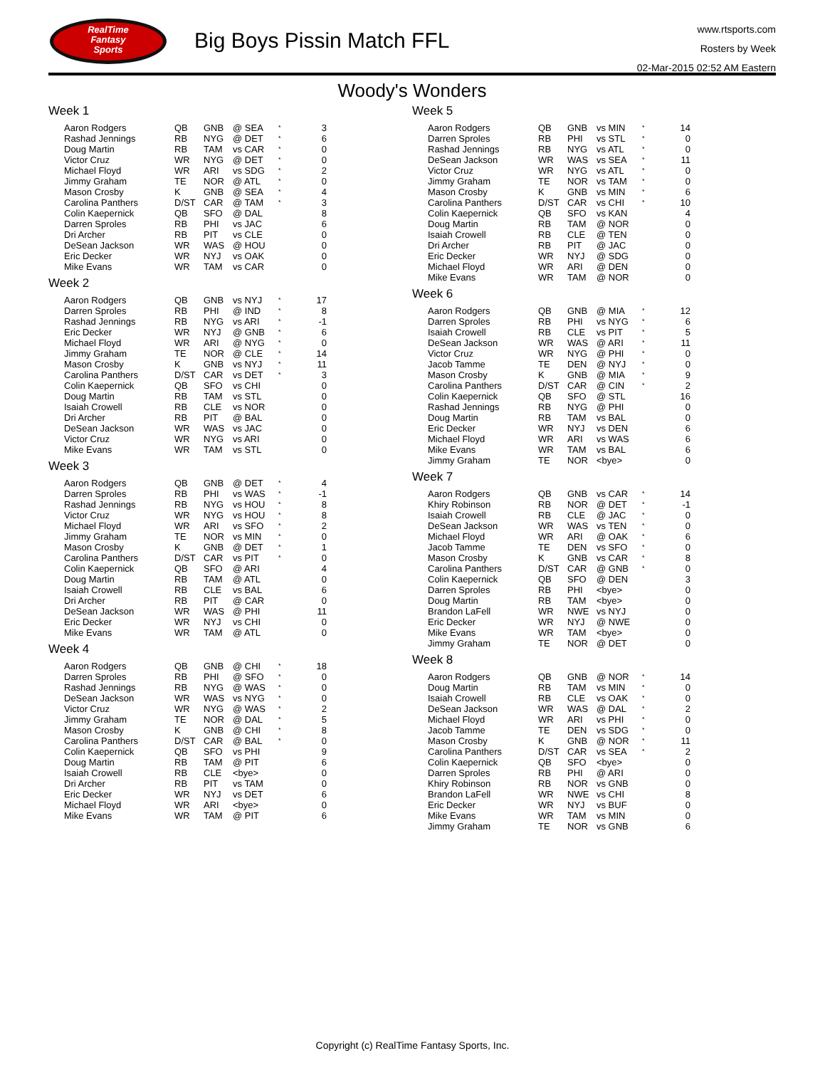RealTime
Fantasy
Sports
Big Boys Pissin Match FFL
www.rtsports.com
Rosters by Week
02-Mar-2015 02:52 AM Eastern
Woody's Wonders
Week 1
| Aaron Rodgers | QB | GNB | @ SEA | * | 3 |
| Rashad Jennings | RB | NYG | @ DET | * | 6 |
| Doug Martin | RB | TAM | vs CAR | * | 0 |
| Victor Cruz | WR | NYG | @ DET | * | 0 |
| Michael Floyd | WR | ARI | vs SDG | * | 2 |
| Jimmy Graham | TE | NOR | @ ATL | * | 0 |
| Mason Crosby | K | GNB | @ SEA | * | 4 |
| Carolina Panthers | D/ST | CAR | @ TAM | * | 3 |
| Colin Kaepernick | QB | SFO | @ DAL | | 8 |
| Darren Sproles | RB | PHI | vs JAC | | 6 |
| Dri Archer | RB | PIT | vs CLE | | 0 |
| DeSean Jackson | WR | WAS | @ HOU | | 0 |
| Eric Decker | WR | NYJ | vs OAK | | 0 |
| Mike Evans | WR | TAM | vs CAR | | 0 |
Week 2
| Aaron Rodgers | QB | GNB | vs NYJ | * | 17 |
| Darren Sproles | RB | PHI | @ IND | * | 8 |
| Rashad Jennings | RB | NYG | vs ARI | * | -1 |
| Eric Decker | WR | NYJ | @ GNB | * | 6 |
| Michael Floyd | WR | ARI | @ NYG | * | 0 |
| Jimmy Graham | TE | NOR | @ CLE | * | 14 |
| Mason Crosby | K | GNB | vs NYJ | * | 11 |
| Carolina Panthers | D/ST | CAR | vs DET | * | 3 |
| Colin Kaepernick | QB | SFO | vs CHI | | 0 |
| Doug Martin | RB | TAM | vs STL | | 0 |
| Isaiah Crowell | RB | CLE | vs NOR | | 0 |
| Dri Archer | RB | PIT | @ BAL | | 0 |
| DeSean Jackson | WR | WAS | vs JAC | | 0 |
| Victor Cruz | WR | NYG | vs ARI | | 0 |
| Mike Evans | WR | TAM | vs STL | | 0 |
Week 3
| Aaron Rodgers | QB | GNB | @ DET | * | 4 |
| Darren Sproles | RB | PHI | vs WAS | * | -1 |
| Rashad Jennings | RB | NYG | vs HOU | * | 8 |
| Victor Cruz | WR | NYG | vs HOU | * | 8 |
| Michael Floyd | WR | ARI | vs SFO | * | 2 |
| Jimmy Graham | TE | NOR | vs MIN | * | 0 |
| Mason Crosby | K | GNB | @ DET | * | 1 |
| Carolina Panthers | D/ST | CAR | vs PIT | * | 0 |
| Colin Kaepernick | QB | SFO | @ ARI | | 4 |
| Doug Martin | RB | TAM | @ ATL | | 0 |
| Isaiah Crowell | RB | CLE | vs BAL | | 6 |
| Dri Archer | RB | PIT | @ CAR | | 0 |
| DeSean Jackson | WR | WAS | @ PHI | | 11 |
| Eric Decker | WR | NYJ | vs CHI | | 0 |
| Mike Evans | WR | TAM | @ ATL | | 0 |
Week 4
| Aaron Rodgers | QB | GNB | @ CHI | * | 18 |
| Darren Sproles | RB | PHI | @ SFO | * | 0 |
| Rashad Jennings | RB | NYG | @ WAS | * | 0 |
| DeSean Jackson | WR | WAS | vs NYG | * | 0 |
| Victor Cruz | WR | NYG | @ WAS | * | 2 |
| Jimmy Graham | TE | NOR | @ DAL | * | 5 |
| Mason Crosby | K | GNB | @ CHI | * | 8 |
| Carolina Panthers | D/ST | CAR | @ BAL | * | 0 |
| Colin Kaepernick | QB | SFO | vs PHI | | 9 |
| Doug Martin | RB | TAM | @ PIT | | 6 |
| Isaiah Crowell | RB | CLE | <bye> | | 0 |
| Dri Archer | RB | PIT | vs TAM | | 0 |
| Eric Decker | WR | NYJ | vs DET | | 6 |
| Michael Floyd | WR | ARI | <bye> | | 0 |
| Mike Evans | WR | TAM | @ PIT | | 6 |
Week 5
| Aaron Rodgers | QB | GNB | vs MIN | * | 14 |
| Darren Sproles | RB | PHI | vs STL | * | 0 |
| Rashad Jennings | RB | NYG | vs ATL | * | 0 |
| DeSean Jackson | WR | WAS | vs SEA | * | 11 |
| Victor Cruz | WR | NYG | vs ATL | * | 0 |
| Jimmy Graham | TE | NOR | vs TAM | * | 0 |
| Mason Crosby | K | GNB | vs MIN | * | 6 |
| Carolina Panthers | D/ST | CAR | vs CHI | * | 10 |
| Colin Kaepernick | QB | SFO | vs KAN | | 4 |
| Doug Martin | RB | TAM | @ NOR | | 0 |
| Isaiah Crowell | RB | CLE | @ TEN | | 0 |
| Dri Archer | RB | PIT | @ JAC | | 0 |
| Eric Decker | WR | NYJ | @ SDG | | 0 |
| Michael Floyd | WR | ARI | @ DEN | | 0 |
| Mike Evans | WR | TAM | @ NOR | | 0 |
Week 6
| Aaron Rodgers | QB | GNB | @ MIA | * | 12 |
| Darren Sproles | RB | PHI | vs NYG | * | 6 |
| Isaiah Crowell | RB | CLE | vs PIT | * | 5 |
| DeSean Jackson | WR | WAS | @ ARI | * | 11 |
| Victor Cruz | WR | NYG | @ PHI | * | 0 |
| Jacob Tamme | TE | DEN | @ NYJ | * | 0 |
| Mason Crosby | K | GNB | @ MIA | * | 9 |
| Carolina Panthers | D/ST | CAR | @ CIN | * | 2 |
| Colin Kaepernick | QB | SFO | @ STL | | 16 |
| Rashad Jennings | RB | NYG | @ PHI | | 0 |
| Doug Martin | RB | TAM | vs BAL | | 0 |
| Eric Decker | WR | NYJ | vs DEN | | 6 |
| Michael Floyd | WR | ARI | vs WAS | | 6 |
| Mike Evans | WR | TAM | vs BAL | | 6 |
| Jimmy Graham | TE | NOR | <bye> | | 0 |
Week 7
| Aaron Rodgers | QB | GNB | vs CAR | * | 14 |
| Khiry Robinson | RB | NOR | @ DET | * | -1 |
| Isaiah Crowell | RB | CLE | @ JAC | * | 0 |
| DeSean Jackson | WR | WAS | vs TEN | * | 0 |
| Michael Floyd | WR | ARI | @ OAK | * | 6 |
| Jacob Tamme | TE | DEN | vs SFO | * | 0 |
| Mason Crosby | K | GNB | vs CAR | * | 8 |
| Carolina Panthers | D/ST | CAR | @ GNB | * | 0 |
| Colin Kaepernick | QB | SFO | @ DEN | | 3 |
| Darren Sproles | RB | PHI | <bye> | | 0 |
| Doug Martin | RB | TAM | <bye> | | 0 |
| Brandon LaFell | WR | NWE | vs NYJ | | 0 |
| Eric Decker | WR | NYJ | @ NWE | | 0 |
| Mike Evans | WR | TAM | <bye> | | 0 |
| Jimmy Graham | TE | NOR | @ DET | | 0 |
Week 8
| Aaron Rodgers | QB | GNB | @ NOR | * | 14 |
| Doug Martin | RB | TAM | vs MIN | * | 0 |
| Isaiah Crowell | RB | CLE | vs OAK | * | 0 |
| DeSean Jackson | WR | WAS | @ DAL | * | 2 |
| Michael Floyd | WR | ARI | vs PHI | * | 0 |
| Jacob Tamme | TE | DEN | vs SDG | * | 0 |
| Mason Crosby | K | GNB | @ NOR | * | 11 |
| Carolina Panthers | D/ST | CAR | vs SEA | * | 2 |
| Colin Kaepernick | QB | SFO | <bye> | | 0 |
| Darren Sproles | RB | PHI | @ ARI | | 0 |
| Khiry Robinson | RB | NOR | vs GNB | | 0 |
| Brandon LaFell | WR | NWE | vs CHI | | 8 |
| Eric Decker | WR | NYJ | vs BUF | | 0 |
| Mike Evans | WR | TAM | vs MIN | | 0 |
| Jimmy Graham | TE | NOR | vs GNB | | 6 |
Copyright (c) RealTime Fantasy Sports, Inc.